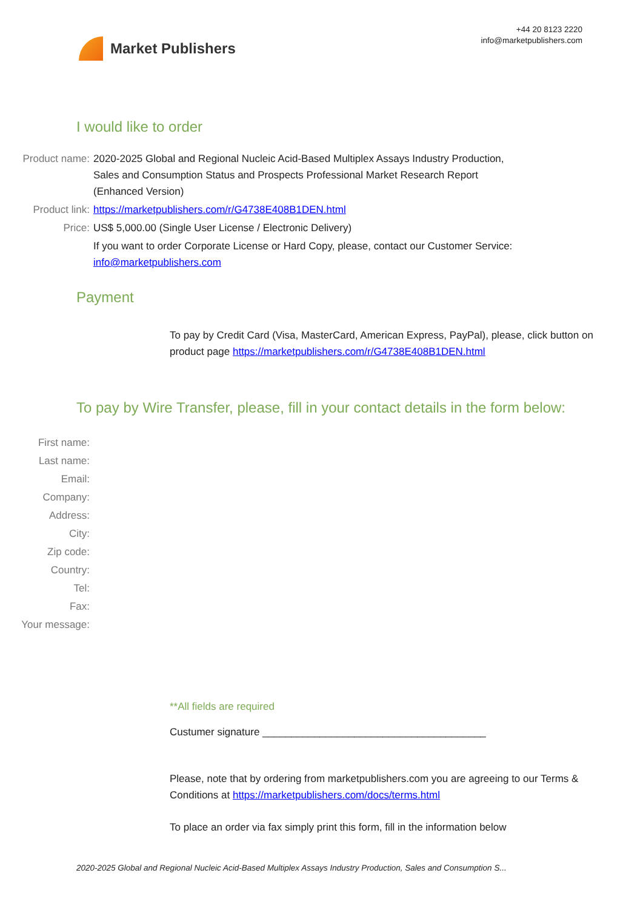Market Publishers
+44 20 8123 2220
info@marketpublishers.com
I would like to order
Product name: 2020-2025 Global and Regional Nucleic Acid-Based Multiplex Assays Industry Production, Sales and Consumption Status and Prospects Professional Market Research Report (Enhanced Version)
Product link: https://marketpublishers.com/r/G4738E408B1DEN.html
Price: US$ 5,000.00 (Single User License / Electronic Delivery)
If you want to order Corporate License or Hard Copy, please, contact our Customer Service:
info@marketpublishers.com
Payment
To pay by Credit Card (Visa, MasterCard, American Express, PayPal), please, click button on product page https://marketpublishers.com/r/G4738E408B1DEN.html
To pay by Wire Transfer, please, fill in your contact details in the form below:
First name:
Last name:
Email:
Company:
Address:
City:
Zip code:
Country:
Tel:
Fax:
Your message:
**All fields are required
Custumer signature _______________________________________
Please, note that by ordering from marketpublishers.com you are agreeing to our Terms & Conditions at https://marketpublishers.com/docs/terms.html
To place an order via fax simply print this form, fill in the information below
2020-2025 Global and Regional Nucleic Acid-Based Multiplex Assays Industry Production, Sales and Consumption S...